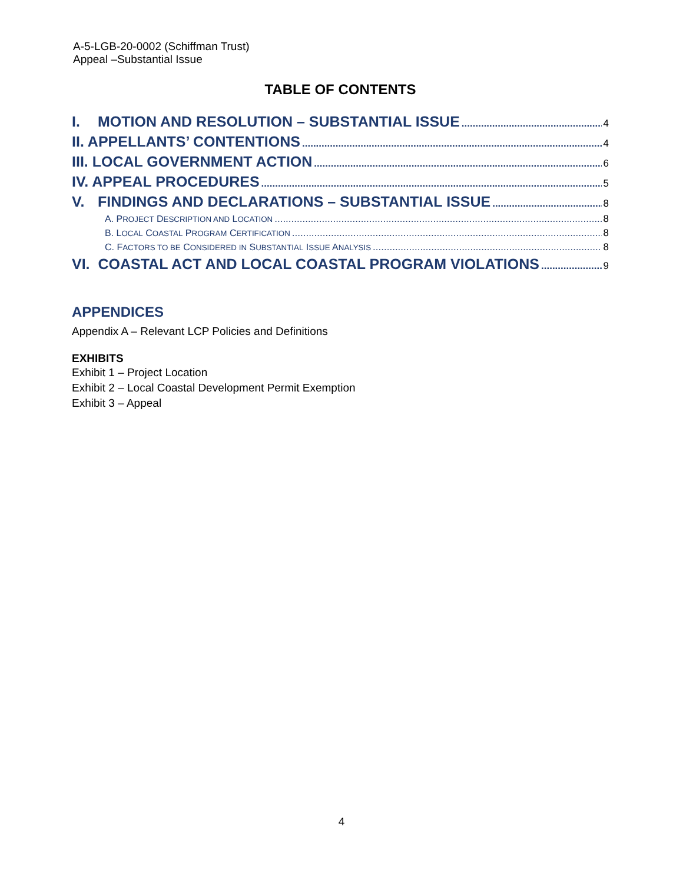A-5-LGB-20-0002 (Schiffman Trust)
Appeal –Substantial Issue
TABLE OF CONTENTS
I. MOTION AND RESOLUTION – SUBSTANTIAL ISSUE 4
II. APPELLANTS’ CONTENTIONS 4
III. LOCAL GOVERNMENT ACTION 6
IV. APPEAL PROCEDURES 5
V. FINDINGS AND DECLARATIONS – SUBSTANTIAL ISSUE 8
A. PROJECT DESCRIPTION AND LOCATION 8
B. LOCAL COASTAL PROGRAM CERTIFICATION 8
C. FACTORS TO BE CONSIDERED IN SUBSTANTIAL ISSUE ANALYSIS 8
VI. COASTAL ACT AND LOCAL COASTAL PROGRAM VIOLATIONS 9
APPENDICES
Appendix A – Relevant LCP Policies and Definitions
EXHIBITS
Exhibit 1 – Project Location
Exhibit 2 – Local Coastal Development Permit Exemption
Exhibit 3 – Appeal
4